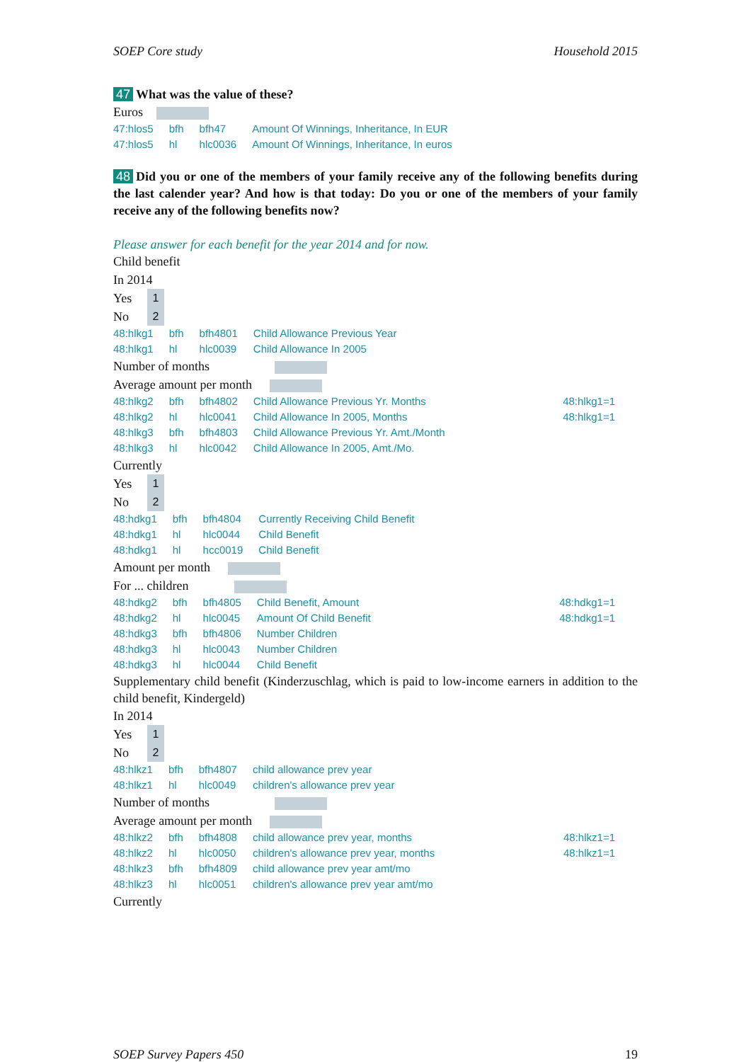SOEP Core study Household 2015
47 What was the value of these?
Euros
| 47:hlos5 | bfh | bfh47 | Amount Of Winnings, Inheritance, In EUR | |
| 47:hlos5 | hl | hlc0036 | Amount Of Winnings, Inheritance, In euros | |
48 Did you or one of the members of your family receive any of the following benefits during the last calender year? And how is that today: Do you or one of the members of your family receive any of the following benefits now?
Please answer for each benefit for the year 2014 and for now.
Child benefit
In 2014
Yes 1
No 2
| 48:hlkg1 | bfh | bfh4801 | Child Allowance Previous Year | |
| 48:hlkg1 | hl | hlc0039 | Child Allowance In 2005 | |
Number of months
Average amount per month
| 48:hlkg2 | bfh | bfh4802 | Child Allowance Previous Yr. Months | 48:hlkg1=1 |
| 48:hlkg2 | hl | hlc0041 | Child Allowance In 2005, Months | 48:hlkg1=1 |
| 48:hlkg3 | bfh | bfh4803 | Child Allowance Previous Yr. Amt./Month | |
| 48:hlkg3 | hl | hlc0042 | Child Allowance In 2005, Amt./Mo. | |
Currently
Yes 1
No 2
| 48:hdkg1 | bfh | bfh4804 | Currently Receiving Child Benefit | |
| 48:hdkg1 | hl | hlc0044 | Child Benefit | |
| 48:hdkg1 | hl | hcc0019 | Child Benefit | |
Amount per month
For ... children
| 48:hdkg2 | bfh | bfh4805 | Child Benefit, Amount | 48:hdkg1=1 |
| 48:hdkg2 | hl | hlc0045 | Amount Of Child Benefit | 48:hdkg1=1 |
| 48:hdkg3 | bfh | bfh4806 | Number Children | |
| 48:hdkg3 | hl | hlc0043 | Number Children | |
| 48:hdkg3 | hl | hlc0044 | Child Benefit | |
Supplementary child benefit (Kinderzuschlag, which is paid to low-income earners in addition to the child benefit, Kindergeld)
In 2014
Yes 1
No 2
| 48:hlkz1 | bfh | bfh4807 | child allowance prev year | |
| 48:hlkz1 | hl | hlc0049 | children's allowance prev year | |
Number of months
Average amount per month
| 48:hlkz2 | bfh | bfh4808 | child allowance prev year, months | 48:hlkz1=1 |
| 48:hlkz2 | hl | hlc0050 | children's allowance prev year, months | 48:hlkz1=1 |
| 48:hlkz3 | bfh | bfh4809 | child allowance prev year amt/mo | |
| 48:hlkz3 | hl | hlc0051 | children's allowance prev year amt/mo | |
Currently
SOEP Survey Papers 450 19